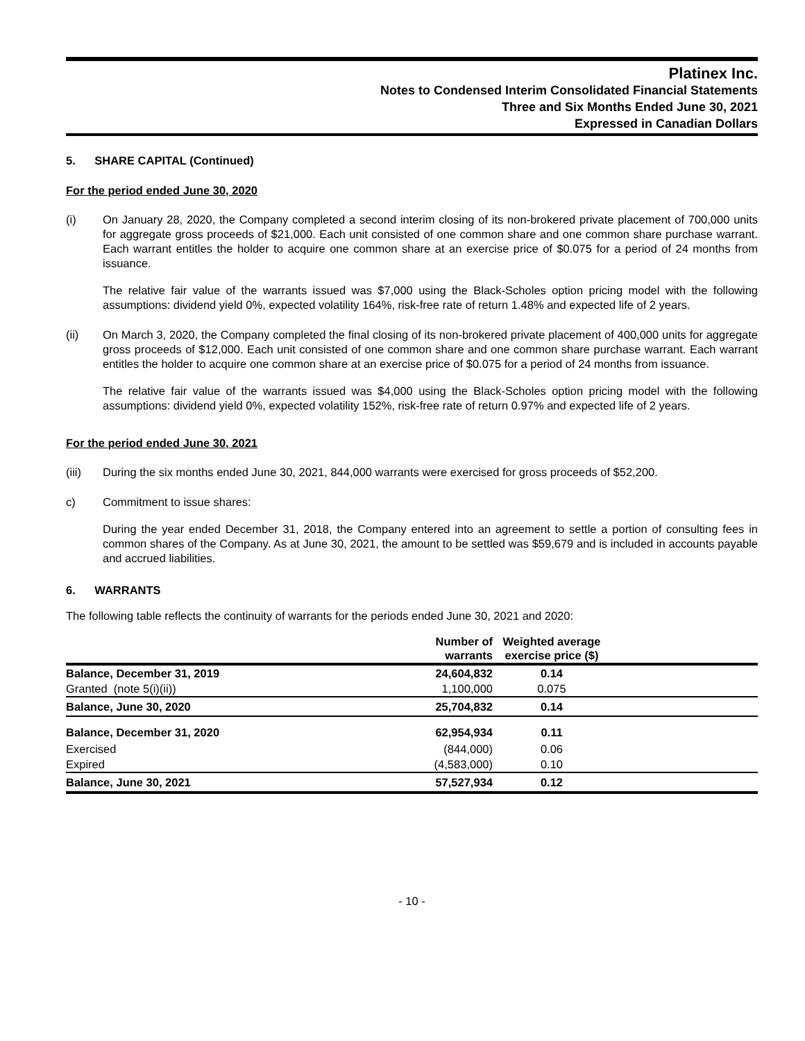Platinex Inc.
Notes to Condensed Interim Consolidated Financial Statements
Three and Six Months Ended June 30, 2021
Expressed in Canadian Dollars
5. SHARE CAPITAL (Continued)
For the period ended June 30, 2020
(i) On January 28, 2020, the Company completed a second interim closing of its non-brokered private placement of 700,000 units for aggregate gross proceeds of $21,000. Each unit consisted of one common share and one common share purchase warrant. Each warrant entitles the holder to acquire one common share at an exercise price of $0.075 for a period of 24 months from issuance.
The relative fair value of the warrants issued was $7,000 using the Black-Scholes option pricing model with the following assumptions: dividend yield 0%, expected volatility 164%, risk-free rate of return 1.48% and expected life of 2 years.
(ii) On March 3, 2020, the Company completed the final closing of its non-brokered private placement of 400,000 units for aggregate gross proceeds of $12,000. Each unit consisted of one common share and one common share purchase warrant. Each warrant entitles the holder to acquire one common share at an exercise price of $0.075 for a period of 24 months from issuance.
The relative fair value of the warrants issued was $4,000 using the Black-Scholes option pricing model with the following assumptions: dividend yield 0%, expected volatility 152%, risk-free rate of return 0.97% and expected life of 2 years.
For the period ended June 30, 2021
(iii) During the six months ended June 30, 2021, 844,000 warrants were exercised for gross proceeds of $52,200.
c) Commitment to issue shares:
During the year ended December 31, 2018, the Company entered into an agreement to settle a portion of consulting fees in common shares of the Company. As at June 30, 2021, the amount to be settled was $59,679 and is included in accounts payable and accrued liabilities.
6. WARRANTS
The following table reflects the continuity of warrants for the periods ended June 30, 2021 and 2020:
| | Number of warrants | Weighted average exercise price ($) | |
| --- | --- | --- | --- |
| Balance, December 31, 2019 | 24,604,832 | 0.14 | |
| Granted (note 5(i)(ii)) | 1,100,000 | 0.075 | |
| Balance, June 30, 2020 | 25,704,832 | 0.14 | |
| Balance, December 31, 2020 | 62,954,934 | 0.11 | |
| Exercised | (844,000) | 0.06 | |
| Expired | (4,583,000) | 0.10 | |
| Balance, June 30, 2021 | 57,527,934 | 0.12 | |
- 10 -